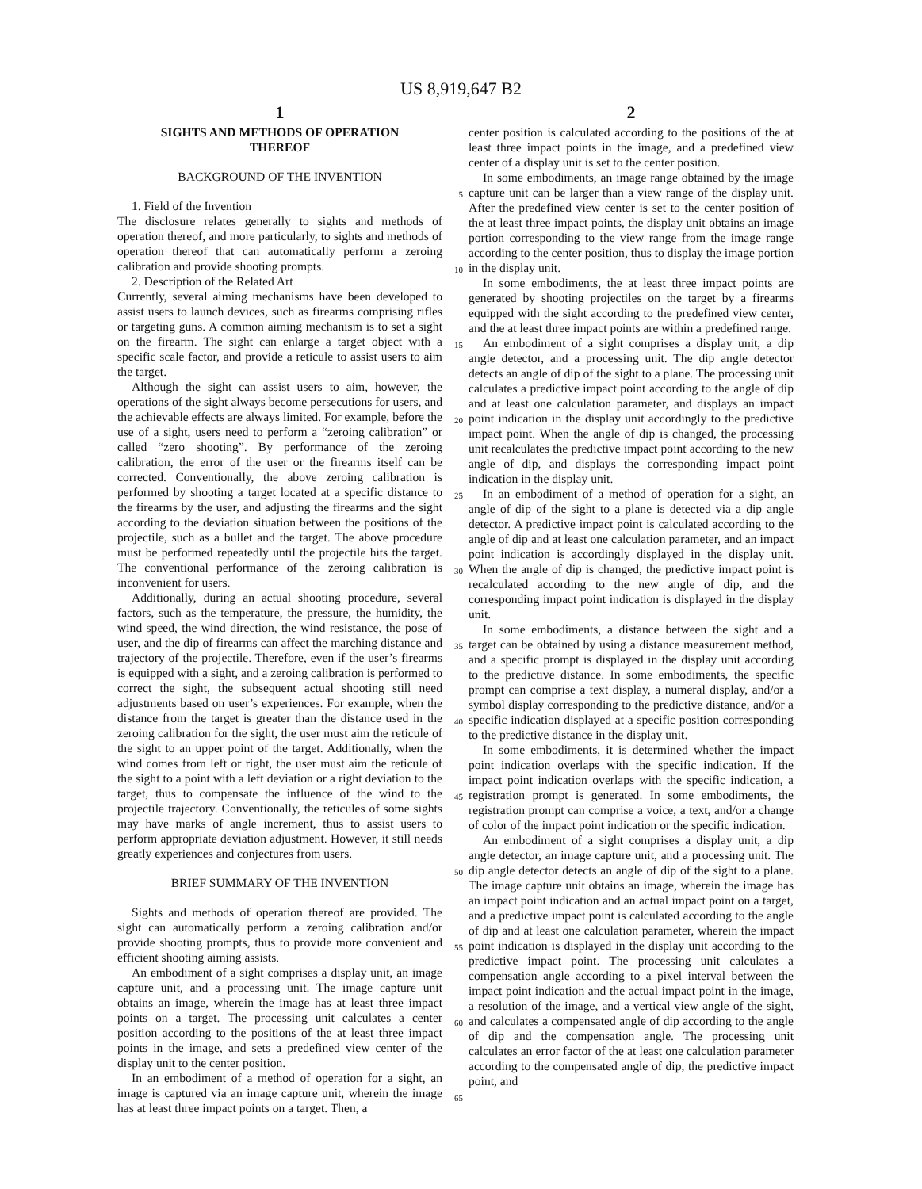US 8,919,647 B2
1
SIGHTS AND METHODS OF OPERATION
THEREOF
BACKGROUND OF THE INVENTION
1. Field of the Invention
The disclosure relates generally to sights and methods of operation thereof, and more particularly, to sights and methods of operation thereof that can automatically perform a zeroing calibration and provide shooting prompts.
2. Description of the Related Art
Currently, several aiming mechanisms have been developed to assist users to launch devices, such as firearms comprising rifles or targeting guns. A common aiming mechanism is to set a sight on the firearm. The sight can enlarge a target object with a specific scale factor, and provide a reticule to assist users to aim the target.
Although the sight can assist users to aim, however, the operations of the sight always become persecutions for users, and the achievable effects are always limited. For example, before the use of a sight, users need to perform a “zeroing calibration” or called “zero shooting”. By performance of the zeroing calibration, the error of the user or the firearms itself can be corrected. Conventionally, the above zeroing calibration is performed by shooting a target located at a specific distance to the firearms by the user, and adjusting the firearms and the sight according to the deviation situation between the positions of the projectile, such as a bullet and the target. The above procedure must be performed repeatedly until the projectile hits the target. The conventional performance of the zeroing calibration is inconvenient for users.
Additionally, during an actual shooting procedure, several factors, such as the temperature, the pressure, the humidity, the wind speed, the wind direction, the wind resistance, the pose of user, and the dip of firearms can affect the marching distance and trajectory of the projectile. Therefore, even if the user’s firearms is equipped with a sight, and a zeroing calibration is performed to correct the sight, the subsequent actual shooting still need adjustments based on user’s experiences. For example, when the distance from the target is greater than the distance used in the zeroing calibration for the sight, the user must aim the reticule of the sight to an upper point of the target. Additionally, when the wind comes from left or right, the user must aim the reticule of the sight to a point with a left deviation or a right deviation to the target, thus to compensate the influence of the wind to the projectile trajectory. Conventionally, the reticules of some sights may have marks of angle increment, thus to assist users to perform appropriate deviation adjustment. However, it still needs greatly experiences and conjectures from users.
BRIEF SUMMARY OF THE INVENTION
Sights and methods of operation thereof are provided. The sight can automatically perform a zeroing calibration and/or provide shooting prompts, thus to provide more convenient and efficient shooting aiming assists.
An embodiment of a sight comprises a display unit, an image capture unit, and a processing unit. The image capture unit obtains an image, wherein the image has at least three impact points on a target. The processing unit calculates a center position according to the positions of the at least three impact points in the image, and sets a predefined view center of the display unit to the center position.
In an embodiment of a method of operation for a sight, an image is captured via an image capture unit, wherein the image has at least three impact points on a target. Then, a
5
10
15
20
25
30
35
40
45
50
55
60
65
2
center position is calculated according to the positions of the at least three impact points in the image, and a predefined view center of a display unit is set to the center position.
In some embodiments, an image range obtained by the image capture unit can be larger than a view range of the display unit. After the predefined view center is set to the center position of the at least three impact points, the display unit obtains an image portion corresponding to the view range from the image range according to the center position, thus to display the image portion in the display unit.
In some embodiments, the at least three impact points are generated by shooting projectiles on the target by a firearms equipped with the sight according to the predefined view center, and the at least three impact points are within a predefined range.
An embodiment of a sight comprises a display unit, a dip angle detector, and a processing unit. The dip angle detector detects an angle of dip of the sight to a plane. The processing unit calculates a predictive impact point according to the angle of dip and at least one calculation parameter, and displays an impact point indication in the display unit accordingly to the predictive impact point. When the angle of dip is changed, the processing unit recalculates the predictive impact point according to the new angle of dip, and displays the corresponding impact point indication in the display unit.
In an embodiment of a method of operation for a sight, an angle of dip of the sight to a plane is detected via a dip angle detector. A predictive impact point is calculated according to the angle of dip and at least one calculation parameter, and an impact point indication is accordingly displayed in the display unit. When the angle of dip is changed, the predictive impact point is recalculated according to the new angle of dip, and the corresponding impact point indication is displayed in the display unit.
In some embodiments, a distance between the sight and a target can be obtained by using a distance measurement method, and a specific prompt is displayed in the display unit according to the predictive distance. In some embodiments, the specific prompt can comprise a text display, a numeral display, and/or a symbol display corresponding to the predictive distance, and/or a specific indication displayed at a specific position corresponding to the predictive distance in the display unit.
In some embodiments, it is determined whether the impact point indication overlaps with the specific indication. If the impact point indication overlaps with the specific indication, a registration prompt is generated. In some embodiments, the registration prompt can comprise a voice, a text, and/or a change of color of the impact point indication or the specific indication.
An embodiment of a sight comprises a display unit, a dip angle detector, an image capture unit, and a processing unit. The dip angle detector detects an angle of dip of the sight to a plane. The image capture unit obtains an image, wherein the image has an impact point indication and an actual impact point on a target, and a predictive impact point is calculated according to the angle of dip and at least one calculation parameter, wherein the impact point indication is displayed in the display unit according to the predictive impact point. The processing unit calculates a compensation angle according to a pixel interval between the impact point indication and the actual impact point in the image, a resolution of the image, and a vertical view angle of the sight, and calculates a compensated angle of dip according to the angle of dip and the compensation angle. The processing unit calculates an error factor of the at least one calculation parameter according to the compensated angle of dip, the predictive impact point, and